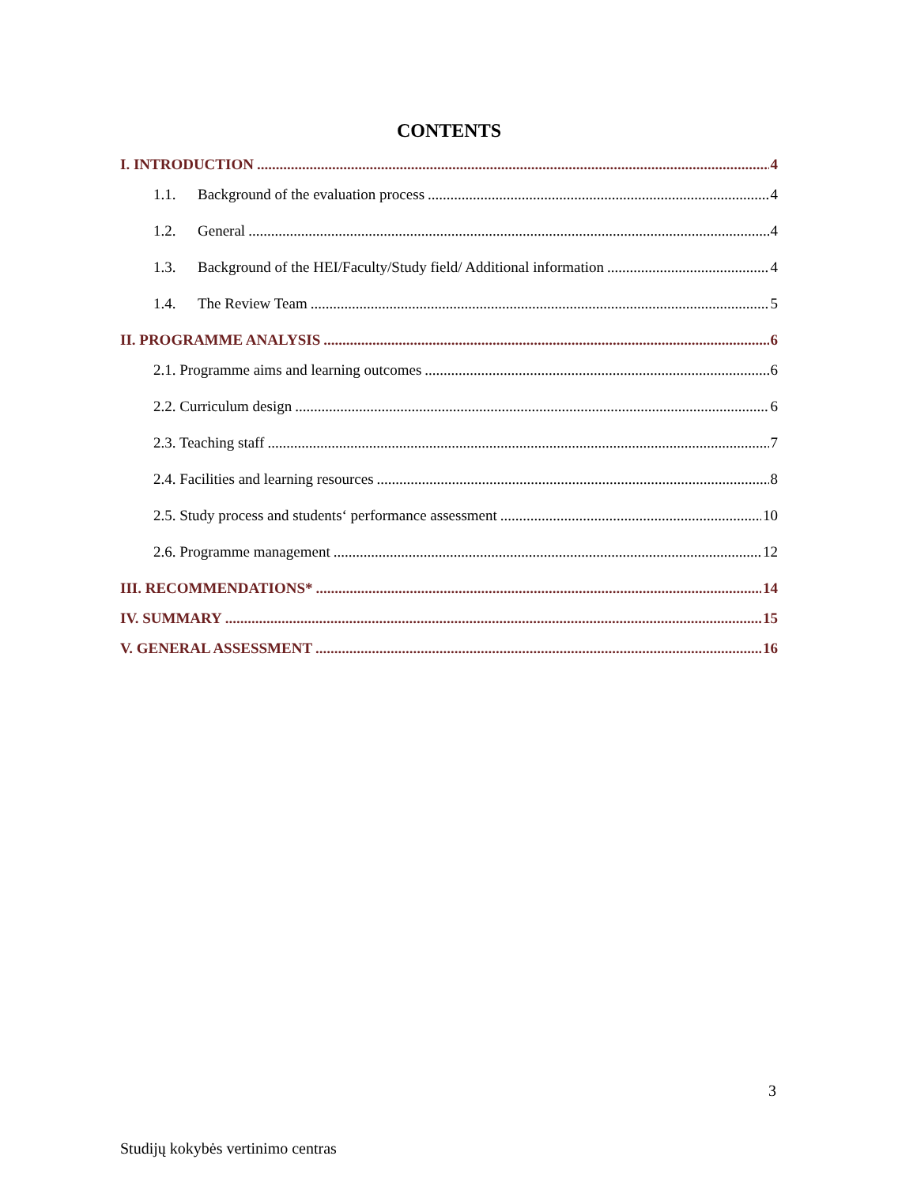CONTENTS
I. INTRODUCTION 4
1.1. Background of the evaluation process 4
1.2. General 4
1.3. Background of the HEI/Faculty/Study field/ Additional information 4
1.4. The Review Team 5
II. PROGRAMME ANALYSIS 6
2.1. Programme aims and learning outcomes 6
2.2. Curriculum design 6
2.3. Teaching staff 7
2.4. Facilities and learning resources 8
2.5. Study process and students‘ performance assessment 10
2.6. Programme management 12
III. RECOMMENDATIONS* 14
IV. SUMMARY 15
V. GENERAL ASSESSMENT 16
3
Studijų kokybės vertinimo centras